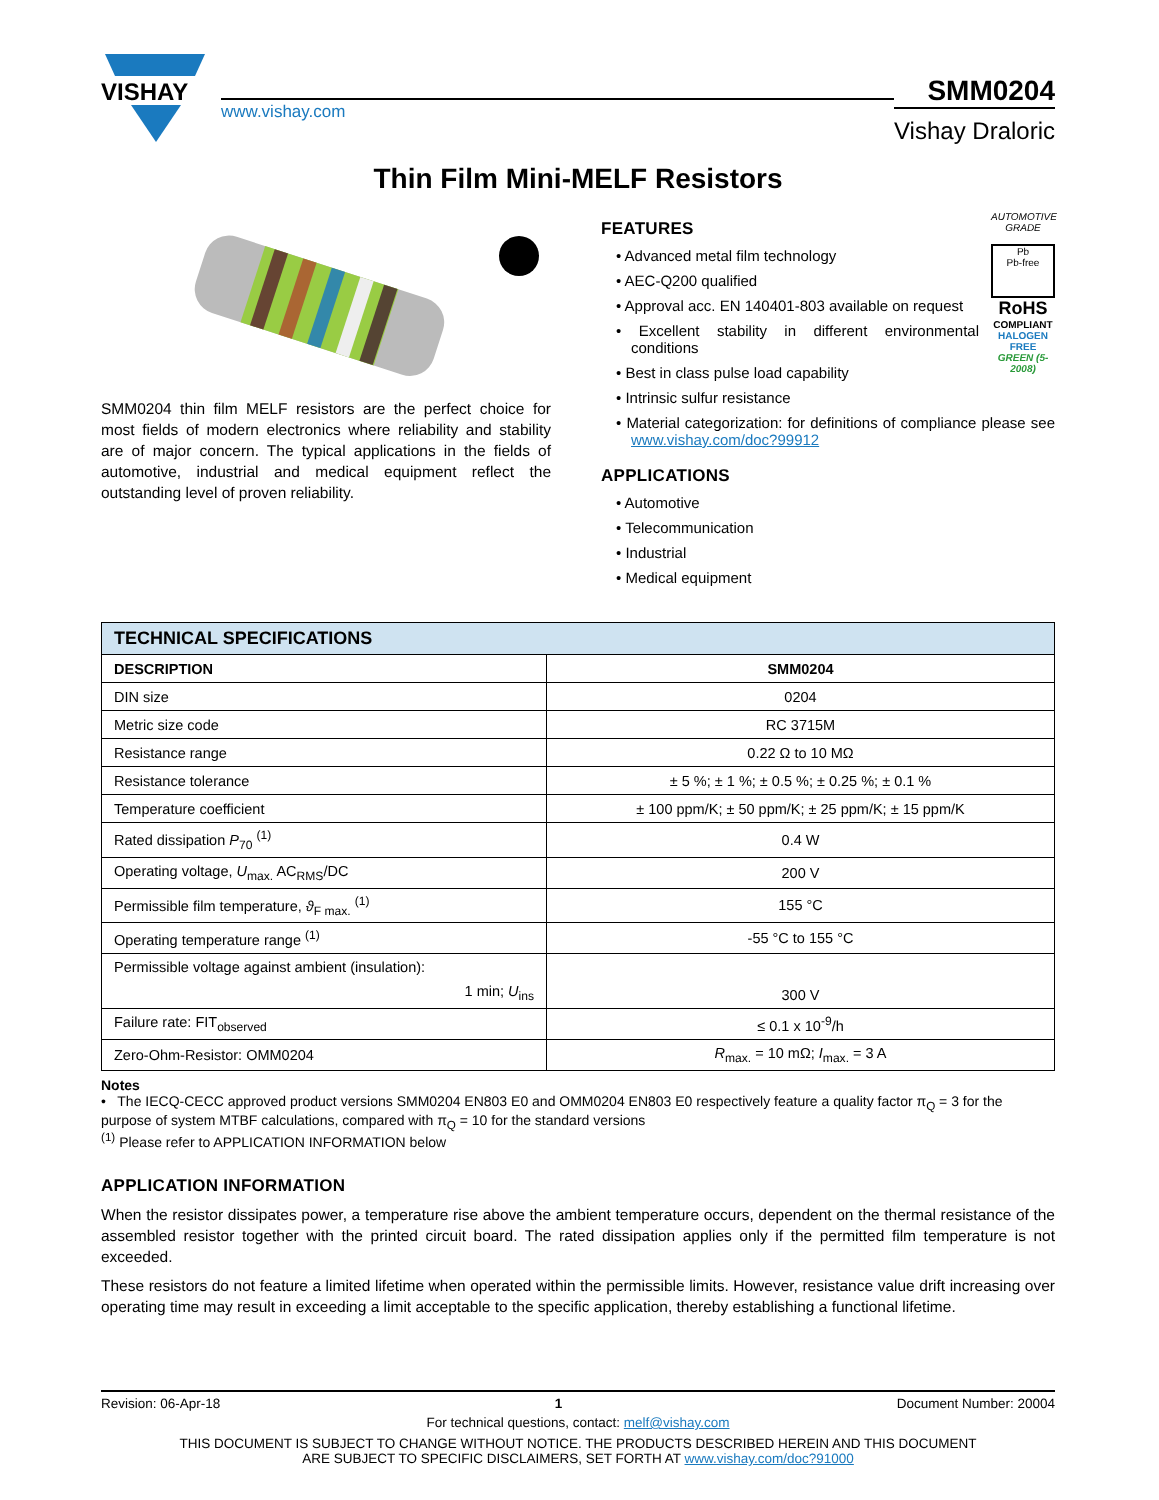VISHAY
www.vishay.com
SMM0204
Vishay Draloric
Thin Film Mini-MELF Resistors
SMM0204 thin film MELF resistors are the perfect choice for most fields of modern electronics where reliability and stability are of major concern. The typical applications in the fields of automotive, industrial and medical equipment reflect the outstanding level of proven reliability.
AUTOMOTIVE GRADE
Pb
Pb-free
RoHS
COMPLIANT
HALOGEN FREE
GREEN (5-2008)
FEATURES
• Advanced metal film technology
• AEC-Q200 qualified
• Approval acc. EN 140401-803 available on request
• Excellent stability in different environmental conditions
• Best in class pulse load capability
• Intrinsic sulfur resistance
• Material categorization: for definitions of compliance please see www.vishay.com/doc?99912
APPLICATIONS
• Automotive
• Telecommunication
• Industrial
• Medical equipment
| TECHNICAL SPECIFICATIONS | |
| --- | --- |
| DESCRIPTION | SMM0204 |
| DIN size | 0204 |
| Metric size code | RC 3715M |
| Resistance range | 0.22 Ω to 10 MΩ |
| Resistance tolerance | ± 5 %; ± 1 %; ± 0.5 %; ± 0.25 %; ± 0.1 % |
| Temperature coefficient | ± 100 ppm/K; ± 50 ppm/K; ± 25 ppm/K; ± 15 ppm/K |
| Rated dissipation P<sub>70</sub> <sup>(1)</sup> | 0.4 W |
| Operating voltage, U<sub>max.</sub> AC<sub>RMS</sub>/DC | 200 V |
| Permissible film temperature, ϑ<sub>F max.</sub> <sup>(1)</sup> | 155 °C |
| Operating temperature range <sup>(1)</sup> | -55 °C to 155 °C |
| Permissible voltage against ambient (insulation): 1 min; U<sub>ins</sub> | 300 V |
| Failure rate: FIT<sub>observed</sub> | ≤ 0.1 x 10<sup>-9</sup>/h |
| Zero-Ohm-Resistor: OMM0204 | R<sub>max.</sub> = 10 mΩ; I<sub>max.</sub> = 3 A |
Notes
• The IECQ-CECC approved product versions SMM0204 EN803 E0 and OMM0204 EN803 E0 respectively feature a quality factor π<sub>Q</sub> = 3 for the purpose of system MTBF calculations, compared with π<sub>Q</sub> = 10 for the standard versions
<sup>(1)</sup> Please refer to APPLICATION INFORMATION below
APPLICATION INFORMATION
When the resistor dissipates power, a temperature rise above the ambient temperature occurs, dependent on the thermal resistance of the assembled resistor together with the printed circuit board. The rated dissipation applies only if the permitted film temperature is not exceeded.
These resistors do not feature a limited lifetime when operated within the permissible limits. However, resistance value drift increasing over operating time may result in exceeding a limit acceptable to the specific application, thereby establishing a functional lifetime.
Revision: 06-Apr-18 1 Document Number: 20004
For technical questions, contact: melf@vishay.com
THIS DOCUMENT IS SUBJECT TO CHANGE WITHOUT NOTICE. THE PRODUCTS DESCRIBED HEREIN AND THIS DOCUMENT
ARE SUBJECT TO SPECIFIC DISCLAIMERS, SET FORTH AT www.vishay.com/doc?91000